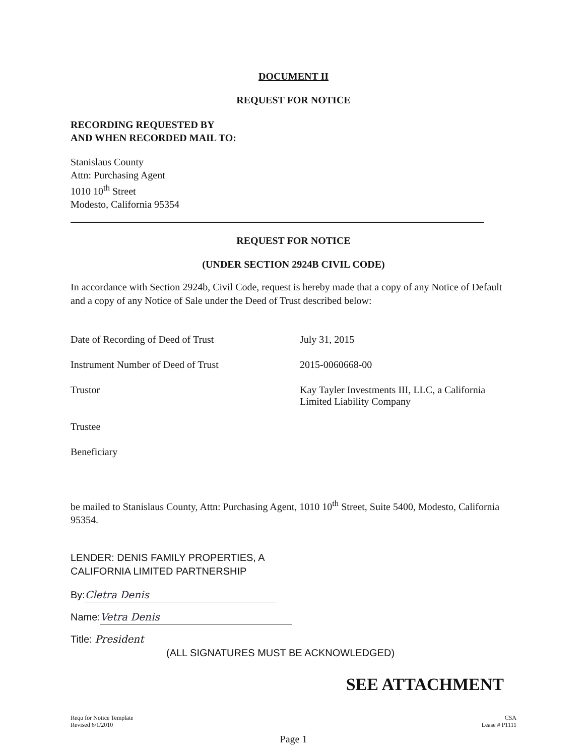DOCUMENT II
REQUEST FOR NOTICE
RECORDING REQUESTED BY
AND WHEN RECORDED MAIL TO:
Stanislaus County
Attn: Purchasing Agent
1010 10<sup>th</sup> Street
Modesto, California 95354
REQUEST FOR NOTICE
(UNDER SECTION 2924B CIVIL CODE)
In accordance with Section 2924b, Civil Code, request is hereby made that a copy of any Notice of Default and a copy of any Notice of Sale under the Deed of Trust described below:
| Date of Recording of Deed of Trust | July 31, 2015 |
| Instrument Number of Deed of Trust | 2015-0060668-00 |
| Trustor | Kay Tayler Investments III, LLC, a California Limited Liability Company |
| Trustee | |
| Beneficiary | |
be mailed to Stanislaus County, Attn: Purchasing Agent, 1010 10<sup>th</sup> Street, Suite 5400, Modesto, California 95354.
LENDER: DENIS FAMILY PROPERTIES, A
CALIFORNIA LIMITED PARTNERSHIP
By: Cletra Denis
Name: Vetra Denis
Title: President
(ALL SIGNATURES MUST BE ACKNOWLEDGED)
SEE ATTACHMENT
Requ for Notice Template
Revised 6/1/2010
CSA
Lease # P1111
Page 1